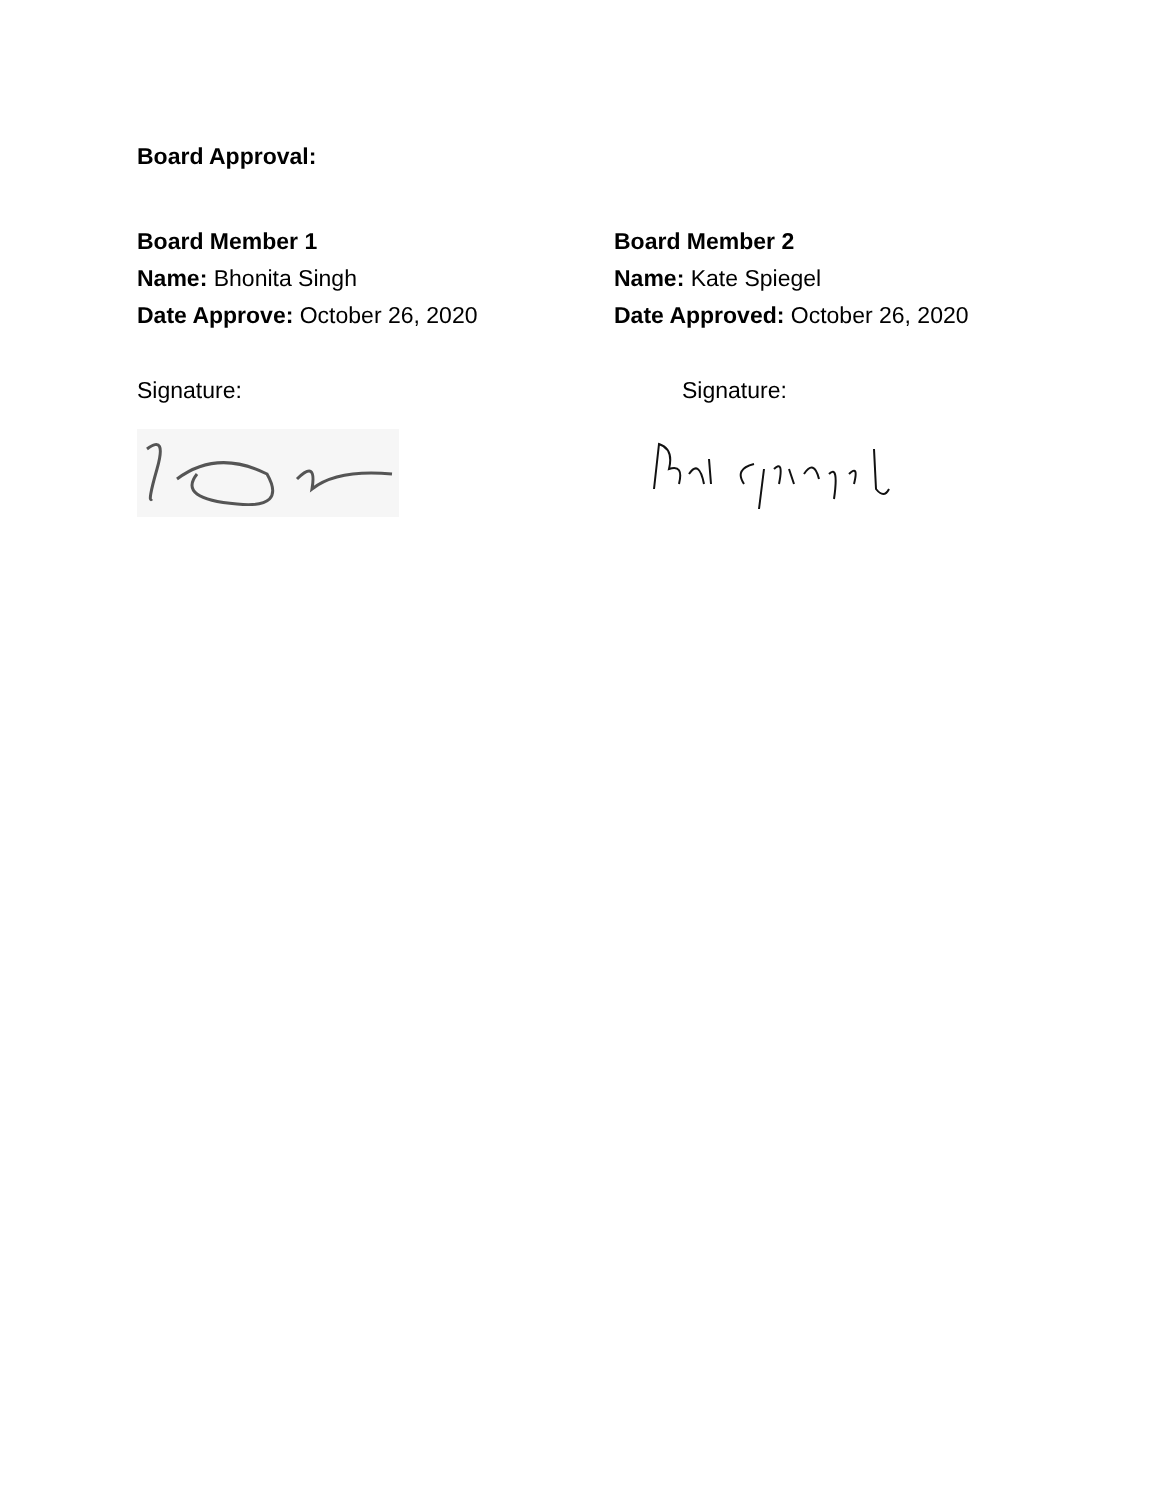Board Approval:
Board Member 1
Name: Bhonita Singh
Date Approve: October 26, 2020
Signature:
Board Member 2
Name: Kate Spiegel
Date Approved: October 26, 2020
Signature: